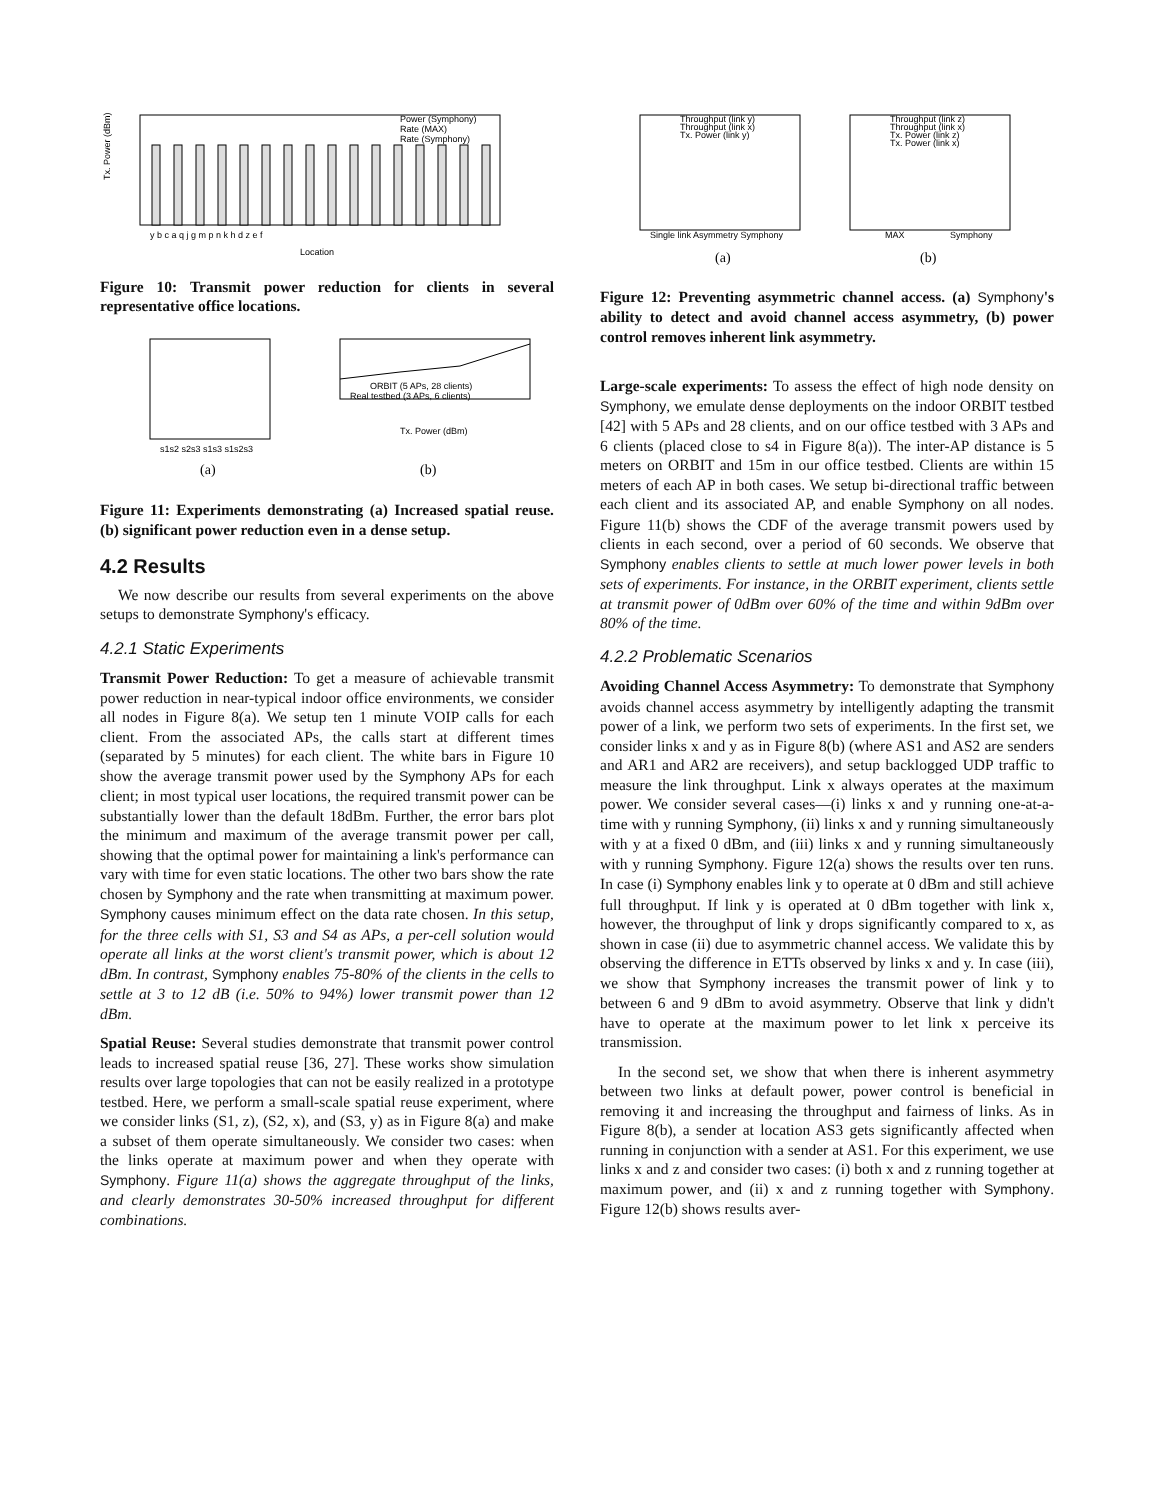Power (Symphony)
Rate (MAX)
Rate (Symphony)
Tx. Power (dBm)
Location
y b c a q j g m p n k h d z e f
Figure 10: Transmit power reduction for clients in several representative office locations.
s1s2 s2s3 s1s3 s1s2s3
(a)
ORBIT (5 APs, 28 clients)
Real testbed (3 APs, 6 clients)
Tx. Power (dBm)
(b)
Figure 11: Experiments demonstrating (a) Increased spatial reuse. (b) significant power reduction even in a dense setup.
4.2 Results
We now describe our results from several experiments on the above setups to demonstrate Symphony's efficacy.
4.2.1 Static Experiments
Transmit Power Reduction: To get a measure of achievable transmit power reduction in near-typical indoor office environments, we consider all nodes in Figure 8(a). We setup ten 1 minute VOIP calls for each client. From the associated APs, the calls start at different times (separated by 5 minutes) for each client. The white bars in Figure 10 show the average transmit power used by the Symphony APs for each client; in most typical user locations, the required transmit power can be substantially lower than the default 18dBm. Further, the error bars plot the minimum and maximum of the average transmit power per call, showing that the optimal power for maintaining a link's performance can vary with time for even static locations. The other two bars show the rate chosen by Symphony and the rate when transmitting at maximum power. Symphony causes minimum effect on the data rate chosen. In this setup, for the three cells with S1, S3 and S4 as APs, a per-cell solution would operate all links at the worst client's transmit power, which is about 12 dBm. In contrast, Symphony enables 75-80% of the clients in the cells to settle at 3 to 12 dB (i.e. 50% to 94%) lower transmit power than 12 dBm.
Spatial Reuse: Several studies demonstrate that transmit power control leads to increased spatial reuse [36, 27]. These works show simulation results over large topologies that can not be easily realized in a prototype testbed. Here, we perform a small-scale spatial reuse experiment, where we consider links (S1, z), (S2, x), and (S3, y) as in Figure 8(a) and make a subset of them operate simultaneously. We consider two cases: when the links operate at maximum power and when they operate with Symphony. Figure 11(a) shows the aggregate throughput of the links, and clearly demonstrates 30-50% increased throughput for different combinations.
Throughput (link y)
Throughput (link x)
Tx. Power (link y)
Single link Asymmetry Symphony
Throughput (link z)
Throughput (link x)
Tx. Power (link z)
Tx. Power (link x)
MAX
Symphony
(a)
(b)
Figure 12: Preventing asymmetric channel access. (a) Symphony's ability to detect and avoid channel access asymmetry, (b) power control removes inherent link asymmetry.
Large-scale experiments: To assess the effect of high node density on Symphony, we emulate dense deployments on the indoor ORBIT testbed [42] with 5 APs and 28 clients, and on our office testbed with 3 APs and 6 clients (placed close to s4 in Figure 8(a)). The inter-AP distance is 5 meters on ORBIT and 15m in our office testbed. Clients are within 15 meters of each AP in both cases. We setup bi-directional traffic between each client and its associated AP, and enable Symphony on all nodes. Figure 11(b) shows the CDF of the average transmit powers used by clients in each second, over a period of 60 seconds. We observe that Symphony enables clients to settle at much lower power levels in both sets of experiments. For instance, in the ORBIT experiment, clients settle at transmit power of 0dBm over 60% of the time and within 9dBm over 80% of the time.
4.2.2 Problematic Scenarios
Avoiding Channel Access Asymmetry: To demonstrate that Symphony avoids channel access asymmetry by intelligently adapting the transmit power of a link, we perform two sets of experiments. In the first set, we consider links x and y as in Figure 8(b) (where AS1 and AS2 are senders and AR1 and AR2 are receivers), and setup backlogged UDP traffic to measure the link throughput. Link x always operates at the maximum power. We consider several cases—(i) links x and y running one-at-a-time with y running Symphony, (ii) links x and y running simultaneously with y at a fixed 0 dBm, and (iii) links x and y running simultaneously with y running Symphony. Figure 12(a) shows the results over ten runs. In case (i) Symphony enables link y to operate at 0 dBm and still achieve full throughput. If link y is operated at 0 dBm together with link x, however, the throughput of link y drops significantly compared to x, as shown in case (ii) due to asymmetric channel access. We validate this by observing the difference in ETTs observed by links x and y. In case (iii), we show that Symphony increases the transmit power of link y to between 6 and 9 dBm to avoid asymmetry. Observe that link y didn't have to operate at the maximum power to let link x perceive its transmission.
In the second set, we show that when there is inherent asymmetry between two links at default power, power control is beneficial in removing it and increasing the throughput and fairness of links. As in Figure 8(b), a sender at location AS3 gets significantly affected when running in conjunction with a sender at AS1. For this experiment, we use links x and z and consider two cases: (i) both x and z running together at maximum power, and (ii) x and z running together with Symphony. Figure 12(b) shows results aver-